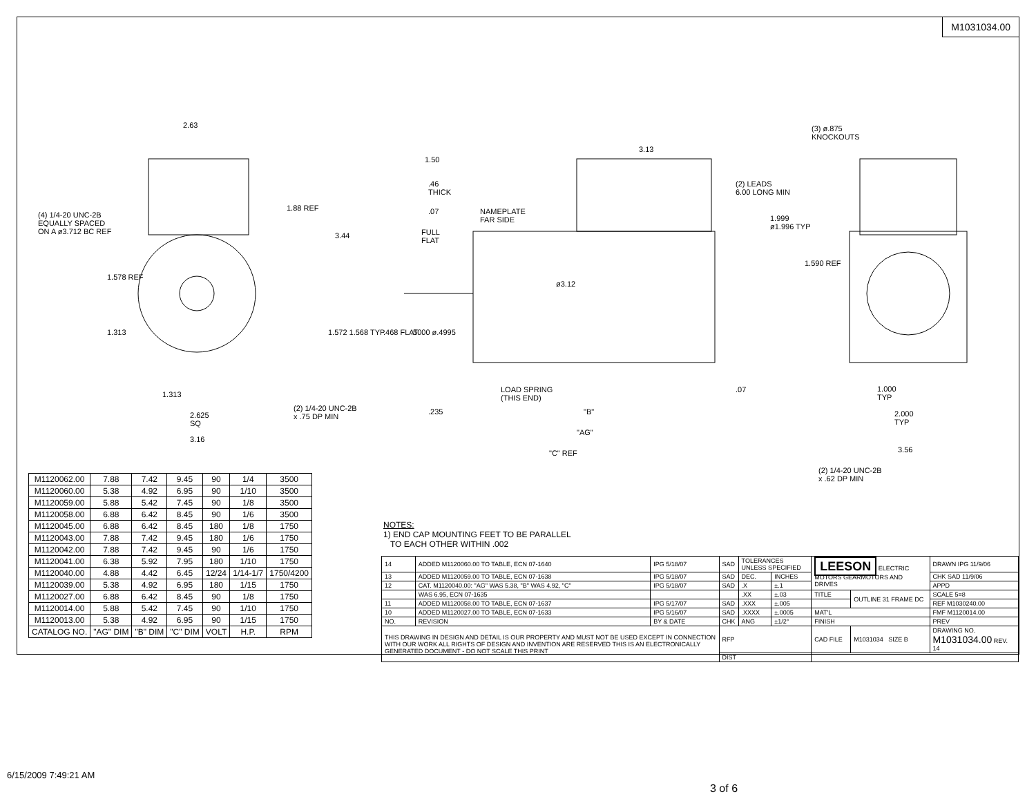M1031034.00
2.63
(4) 1/4-20 UNC-2B
EQUALLY SPACED
ON A ø3.712 BC REF
1.88 REF
3.44
1.578 REF
1.313 1.572 1.568 TYP
1.313
(2) 1/4-20 UNC-2B
x .75 DP MIN
2.625
SQ
3.16
1.50
.46
THICK
.07
NAMEPLATE
FAR SIDE
FULL
FLAT
3.13
(2) LEADS
6.00 LONG MIN
ø3.12
.468 FLAT .5000 ø.4995
LOAD SPRING
(THIS END)
.07
.235 "B"
"AG"
"C" REF
(3) ø.875
KNOCKOUTS
1.999
ø1.996 TYP
1.590 REF
1.000
TYP
2.000
TYP
3.56
(2) 1/4-20 UNC-2B
x .62 DP MIN
| M1120062.00 | 7.88 | 7.42 | 9.45 | 90 | 1/4 | 3500 |
| M1120060.00 | 5.38 | 4.92 | 6.95 | 90 | 1/10 | 3500 |
| M1120059.00 | 5.88 | 5.42 | 7.45 | 90 | 1/8 | 3500 |
| M1120058.00 | 6.88 | 6.42 | 8.45 | 90 | 1/6 | 3500 |
| M1120045.00 | 6.88 | 6.42 | 8.45 | 180 | 1/8 | 1750 |
| M1120043.00 | 7.88 | 7.42 | 9.45 | 180 | 1/6 | 1750 |
| M1120042.00 | 7.88 | 7.42 | 9.45 | 90 | 1/6 | 1750 |
| M1120041.00 | 6.38 | 5.92 | 7.95 | 180 | 1/10 | 1750 |
| M1120040.00 | 4.88 | 4.42 | 6.45 | 12/24 | 1/14-1/7 | 1750/4200 |
| M1120039.00 | 5.38 | 4.92 | 6.95 | 180 | 1/15 | 1750 |
| M1120027.00 | 6.88 | 6.42 | 8.45 | 90 | 1/8 | 1750 |
| M1120014.00 | 5.88 | 5.42 | 7.45 | 90 | 1/10 | 1750 |
| M1120013.00 | 5.38 | 4.92 | 6.95 | 90 | 1/15 | 1750 |
| CATALOG NO. | "AG" DIM | "B" DIM | "C" DIM | VOLT | H.P. | RPM |
NOTES:
1) END CAP MOUNTING FEET TO BE PARALLEL
TO EACH OTHER WITHIN .002
| 14 | ADDED M1120060.00 TO TABLE, ECN 07-1640 | IPG 5/18/07 | SAD | TOLERANCES UNLESS SPECIFIED | | LEESON ELECTRIC MOTORS GEARMOTORS AND DRIVES | | DRAWN IPG 11/9/06 |
| 13 | ADDED M1120059.00 TO TABLE, ECN 07-1638 | IPG 5/18/07 | SAD | DEC. | INCHES | | | CHK SAD 11/9/06 |
| 12 | CAT. M1120040.00: "AG" WAS 5.38, "B" WAS 4.92, "C" | IPG 5/18/07 | SAD | .X | ±.1 | | | APPD |
| | WAS 6.95, ECN 07-1635 | | | .XX | ±.03 | TITLE | OUTLINE 31 FRAME DC | SCALE 5=8 |
| 11 | ADDED M1120058.00 TO TABLE, ECN 07-1637 | IPG 5/17/07 | SAD | .XXX | ±.005 | | | REF M1030240.00 |
| 10 | ADDED M1120027.00 TO TABLE, ECN 07-1633 | IPG 5/16/07 | SAD | .XXXX | ±.0005 | MAT'L | | FMF M1120014.00 |
| NO. | REVISION | BY & DATE | CHK | ANG | ±1/2° | FINISH | | PREV |
| THIS DRAWING IN DESIGN AND DETAIL IS OUR PROPERTY AND MUST NOT BE USED EXCEPT IN CONNECTION WITH OUR WORK ALL RIGHTS OF DESIGN AND INVENTION ARE RESERVED THIS IS AN ELECTRONICALLY GENERATED DOCUMENT - DO NOT SCALE THIS PRINT | | | RFP | | | CAD FILE | M1031034 SIZE B | DRAWING NO. M1031034.00 REV. 14 |
| | | | DIST | | | | | |
6/15/2009 7:49:21 AM
3 of 6